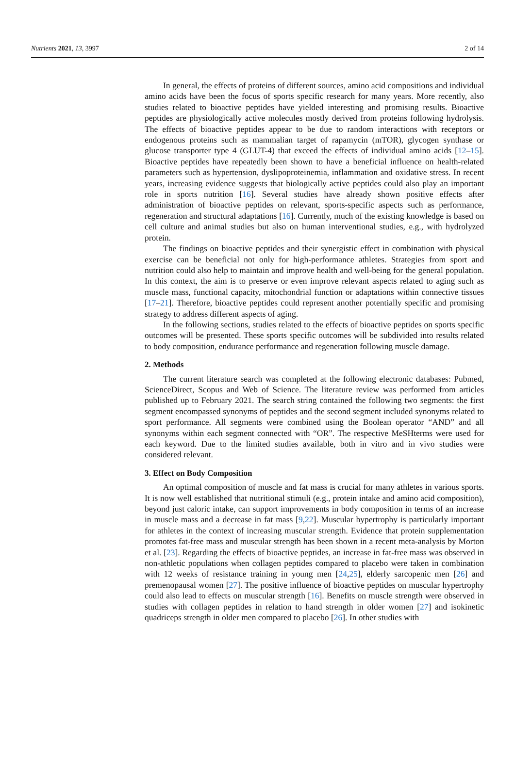Nutrients 2021, 13, 3997 2 of 14
In general, the effects of proteins of different sources, amino acid compositions and individual amino acids have been the focus of sports specific research for many years. More recently, also studies related to bioactive peptides have yielded interesting and promising results. Bioactive peptides are physiologically active molecules mostly derived from proteins following hydrolysis. The effects of bioactive peptides appear to be due to random interactions with receptors or endogenous proteins such as mammalian target of rapamycin (mTOR), glycogen synthase or glucose transporter type 4 (GLUT-4) that exceed the effects of individual amino acids [12–15]. Bioactive peptides have repeatedly been shown to have a beneficial influence on health-related parameters such as hypertension, dyslipoproteinemia, inflammation and oxidative stress. In recent years, increasing evidence suggests that biologically active peptides could also play an important role in sports nutrition [16]. Several studies have already shown positive effects after administration of bioactive peptides on relevant, sports-specific aspects such as performance, regeneration and structural adaptations [16]. Currently, much of the existing knowledge is based on cell culture and animal studies but also on human interventional studies, e.g., with hydrolyzed protein.
The findings on bioactive peptides and their synergistic effect in combination with physical exercise can be beneficial not only for high-performance athletes. Strategies from sport and nutrition could also help to maintain and improve health and well-being for the general population. In this context, the aim is to preserve or even improve relevant aspects related to aging such as muscle mass, functional capacity, mitochondrial function or adaptations within connective tissues [17–21]. Therefore, bioactive peptides could represent another potentially specific and promising strategy to address different aspects of aging.
In the following sections, studies related to the effects of bioactive peptides on sports specific outcomes will be presented. These sports specific outcomes will be subdivided into results related to body composition, endurance performance and regeneration following muscle damage.
2. Methods
The current literature search was completed at the following electronic databases: Pubmed, ScienceDirect, Scopus and Web of Science. The literature review was performed from articles published up to February 2021. The search string contained the following two segments: the first segment encompassed synonyms of peptides and the second segment included synonyms related to sport performance. All segments were combined using the Boolean operator “AND” and all synonyms within each segment connected with “OR”. The respective MeSHterms were used for each keyword. Due to the limited studies available, both in vitro and in vivo studies were considered relevant.
3. Effect on Body Composition
An optimal composition of muscle and fat mass is crucial for many athletes in various sports. It is now well established that nutritional stimuli (e.g., protein intake and amino acid composition), beyond just caloric intake, can support improvements in body composition in terms of an increase in muscle mass and a decrease in fat mass [9,22]. Muscular hypertrophy is particularly important for athletes in the context of increasing muscular strength. Evidence that protein supplementation promotes fat-free mass and muscular strength has been shown in a recent meta-analysis by Morton et al. [23]. Regarding the effects of bioactive peptides, an increase in fat-free mass was observed in non-athletic populations when collagen peptides compared to placebo were taken in combination with 12 weeks of resistance training in young men [24,25], elderly sarcopenic men [26] and premenopausal women [27]. The positive influence of bioactive peptides on muscular hypertrophy could also lead to effects on muscular strength [16]. Benefits on muscle strength were observed in studies with collagen peptides in relation to hand strength in older women [27] and isokinetic quadriceps strength in older men compared to placebo [26]. In other studies with